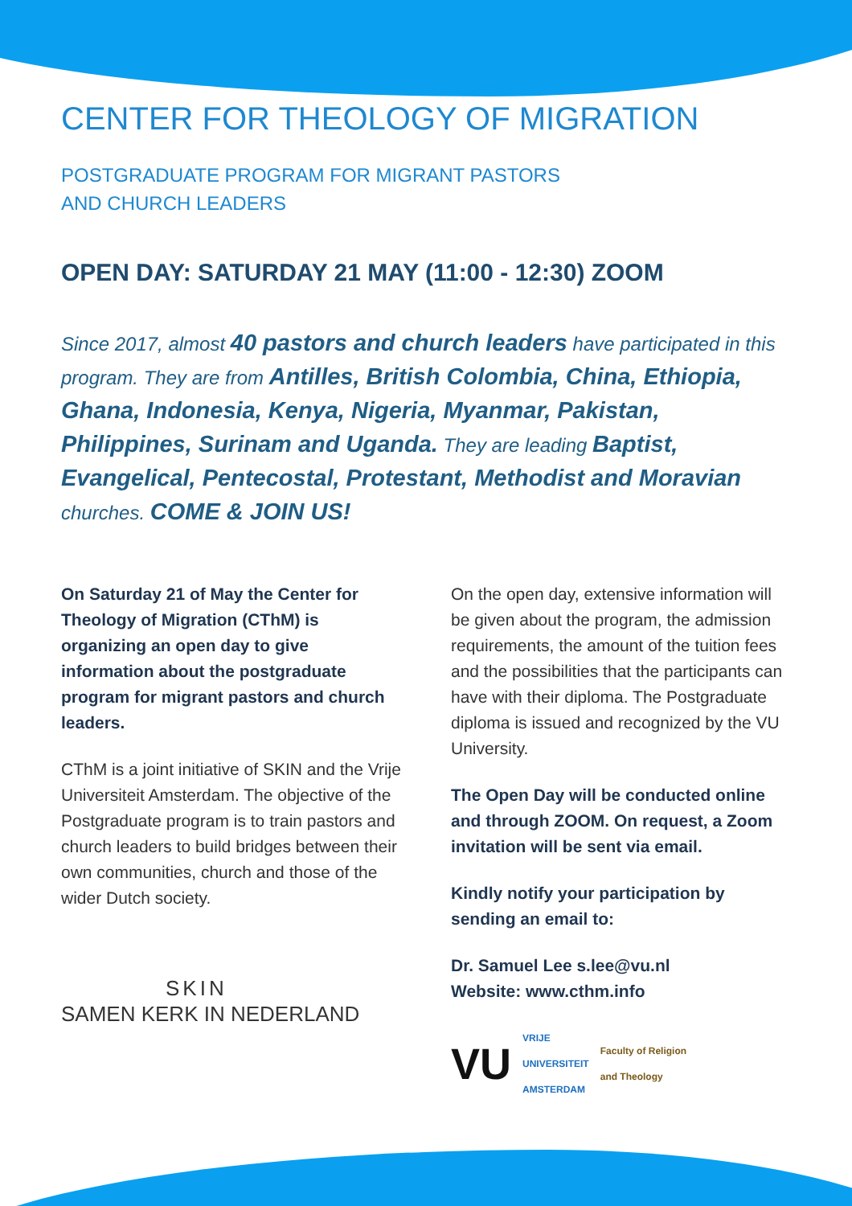CENTER FOR THEOLOGY OF MIGRATION
POSTGRADUATE PROGRAM FOR MIGRANT PASTORS
AND CHURCH LEADERS
OPEN DAY: SATURDAY 21 MAY (11:00 - 12:30) ZOOM
Since 2017, almost 40 pastors and church leaders have participated in this program. They are from Antilles, British Colombia, China, Ethiopia, Ghana, Indonesia, Kenya, Nigeria, Myanmar, Pakistan, Philippines, Surinam and Uganda. They are leading Baptist, Evangelical, Pentecostal, Protestant, Methodist and Moravian churches. COME & JOIN US!
On Saturday 21 of May the Center for Theology of Migration (CThM) is organizing an open day to give information about the postgraduate program for migrant pastors and church leaders.
CThM is a joint initiative of SKIN and the Vrije Universiteit Amsterdam. The objective of the Postgraduate program is to train pastors and church leaders to build bridges between their own communities, church and those of the wider Dutch society.
SKIN
SAMEN KERK IN NEDERLAND
On the open day, extensive information will be given about the program, the admission requirements, the amount of the tuition fees and the possibilities that the participants can have with their diploma. The Postgraduate diploma is issued and recognized by the VU University.
The Open Day will be conducted online and through ZOOM. On request, a Zoom invitation will be sent via email.
Kindly notify your participation by sending an email to:
Dr. Samuel Lee s.lee@vu.nl
Website: www.cthm.info
VU VRIJE
UNIVERSITEIT
AMSTERDAM Faculty of Religion
and Theology